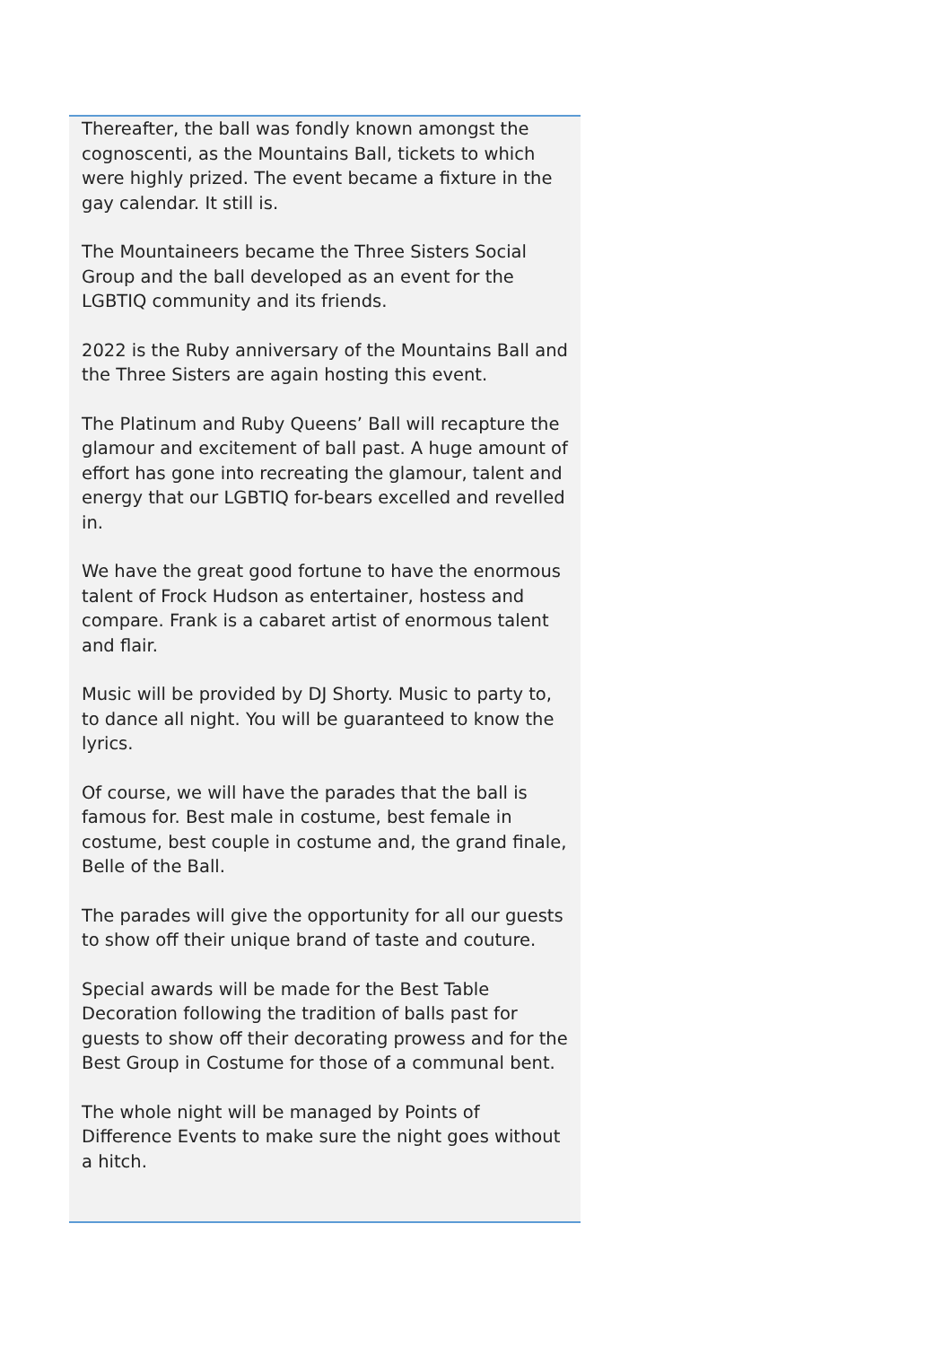Thereafter, the ball was fondly known amongst the cognoscenti, as the Mountains Ball, tickets to which were highly prized. The event became a fixture in the gay calendar. It still is.
The Mountaineers became the Three Sisters Social Group and the ball developed as an event for the LGBTIQ community and its friends.
2022 is the Ruby anniversary of the Mountains Ball and the Three Sisters are again hosting this event.
The Platinum and Ruby Queens’ Ball will recapture the glamour and excitement of ball past. A huge amount of effort has gone into recreating the glamour, talent and energy that our LGBTIQ for-bears excelled and revelled in.
We have the great good fortune to have the enormous talent of Frock Hudson as entertainer, hostess and compare. Frank is a cabaret artist of enormous talent and flair.
Music will be provided by DJ Shorty. Music to party to, to dance all night. You will be guaranteed to know the lyrics.
Of course, we will have the parades that the ball is famous for. Best male in costume, best female in costume, best couple in costume and, the grand finale, Belle of the Ball.
The parades will give the opportunity for all our guests to show off their unique brand of taste and couture.
Special awards will be made for the Best Table Decoration following the tradition of balls past for guests to show off their decorating prowess and for the Best Group in Costume for those of a communal bent.
The whole night will be managed by Points of Difference Events to make sure the night goes without a hitch.